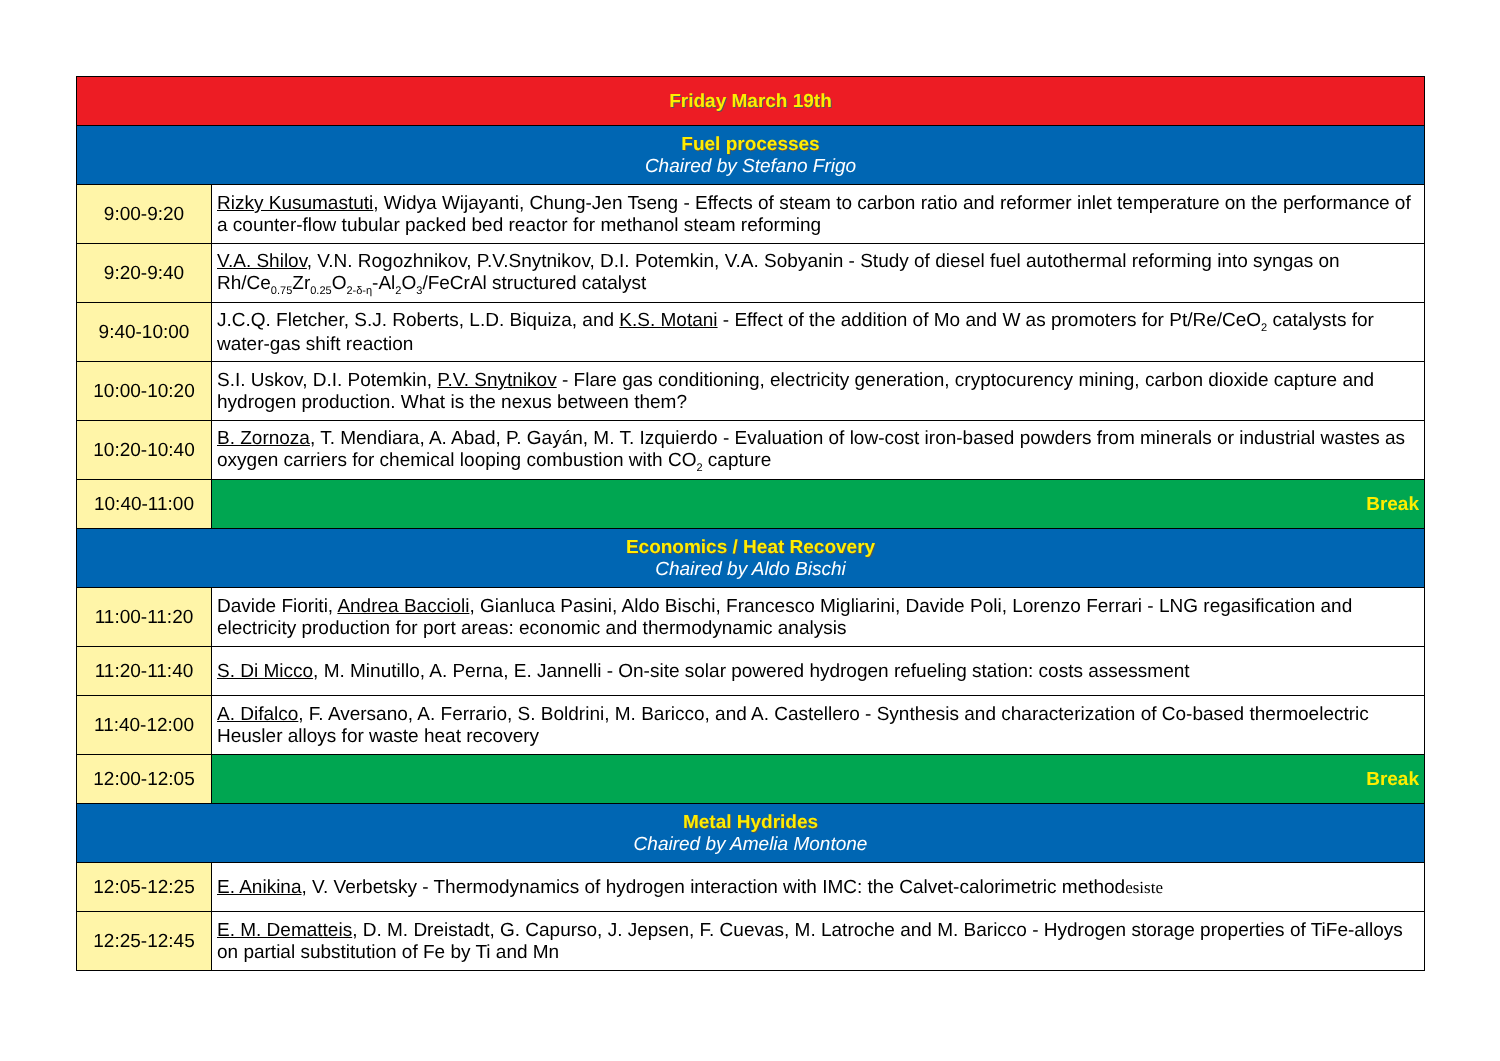| Friday March 19th | |
| --- | --- |
| Fuel processes Chaired by Stefano Frigo | |
| 9:00-9:20 | Rizky Kusumastuti , Widya Wijayanti, Chung-Jen Tseng - Effects of steam to carbon ratio and reformer inlet temperature on the performance of a counter-flow tubular packed bed reactor for methanol steam reforming |
| 9:20-9:40 | V.A. Shilov , V.N. Rogozhnikov, P.V.Snytnikov, D.I. Potemkin, V.A. Sobyanin - Study of diesel fuel autothermal reforming into syngas on Rh/Ce<sub>0.75</sub>Zr<sub>0.25</sub>O<sub>2-δ-η</sub>-Al<sub>2</sub>O<sub>3</sub>/FeCrAl structured catalyst |
| 9:40-10:00 | J.C.Q. Fletcher, S.J. Roberts, L.D. Biquiza, and K.S. Motani - Effect of the addition of Mo and W as promoters for Pt/Re/CeO<sub>2</sub> catalysts for water-gas shift reaction |
| 10:00-10:20 | S.I. Uskov, D.I. Potemkin, P.V. Snytnikov - Flare gas conditioning, electricity generation, cryptocurency mining, carbon dioxide capture and hydrogen production. What is the nexus between them? |
| 10:20-10:40 | B. Zornoza , T. Mendiara, A. Abad, P. Gayán, M. T. Izquierdo - Evaluation of low-cost iron-based powders from minerals or industrial wastes as oxygen carriers for chemical looping combustion with CO<sub>2</sub> capture |
| 10:40-11:00 | Break |
| Economics / Heat Recovery Chaired by Aldo Bischi | |
| 11:00-11:20 | Davide Fioriti, Andrea Baccioli , Gianluca Pasini, Aldo Bischi, Francesco Migliarini, Davide Poli, Lorenzo Ferrari - LNG regasification and electricity production for port areas: economic and thermodynamic analysis |
| 11:20-11:40 | S. Di Micco , M. Minutillo, A. Perna, E. Jannelli - On-site solar powered hydrogen refueling station: costs assessment |
| 11:40-12:00 | A. Difalco , F. Aversano, A. Ferrario, S. Boldrini, M. Baricco, and A. Castellero - Synthesis and characterization of Co-based thermoelectric Heusler alloys for waste heat recovery |
| 12:00-12:05 | Break |
| Metal Hydrides Chaired by Amelia Montone | |
| 12:05-12:25 | E. Anikina , V. Verbetsky - Thermodynamics of hydrogen interaction with IMC: the Calvet-calorimetric method esiste |
| 12:25-12:45 | E. M. Dematteis , D. M. Dreistadt, G. Capurso, J. Jepsen, F. Cuevas, M. Latroche and M. Baricco - Hydrogen storage properties of TiFe-alloys on partial substitution of Fe by Ti and Mn |